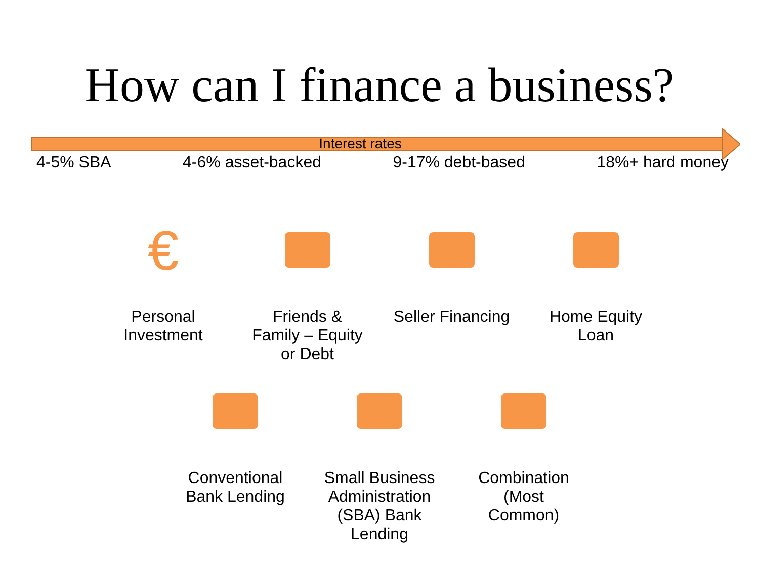How can I finance a business?
Interest rates
4-5% SBA 4-6% asset-backed 9-17% debt-based 18%+ hard money
€
Personal
Investment
Friends &
Family – Equity
or Debt
Seller Financing
Home Equity
Loan
Conventional
Bank Lending
Small Business
Administration
(SBA) Bank
Lending
Combination
(Most
Common)